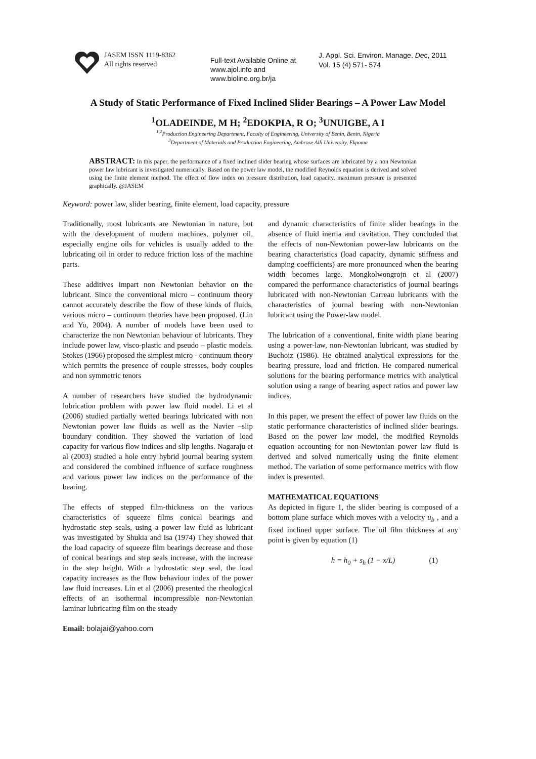JASEM ISSN 1119-8362
All rights reserved
Full-text Available Online at
www.ajol.info and
www.bioline.org.br/ja
J. Appl. Sci. Environ. Manage. Dec, 2011
Vol. 15 (4) 571- 574
A Study of Static Performance of Fixed Inclined Slider Bearings – A Power Law Model
<sup>1</sup> OLADEINDE, M H; <sup>2</sup>EDOKPIA, R O; <sup>3</sup>UNUIGBE, A I
<sup>1,2</sup>Production Engineering Department, Faculty of Engineering, University of Benin, Benin, Nigeria
<sup>3</sup> Department of Materials and Production Engineering, Ambrose Alli University, Ekpoma
ABSTRACT: In this paper, the performance of a fixed inclined slider bearing whose surfaces are lubricated by a non Newtonian power law lubricant is investigated numerically. Based on the power law model, the modified Reynolds equation is derived and solved using the finite element method. The effect of flow index on pressure distribution, load capacity, maximum pressure is presented graphically. @JASEM
Keyword: power law, slider bearing, finite element, load capacity, pressure
Traditionally, most lubricants are Newtonian in nature, but with the development of modern machines, polymer oil, especially engine oils for vehicles is usually added to the lubricating oil in order to reduce friction loss of the machine parts.
These additives impart non Newtonian behavior on the lubricant. Since the conventional micro – continuum theory cannot accurately describe the flow of these kinds of fluids, various micro – continuum theories have been proposed. (Lin and Yu, 2004). A number of models have been used to characterize the non Newtonian behaviour of lubricants. They include power law, visco-plastic and pseudo – plastic models. Stokes (1966) proposed the simplest micro - continuum theory which permits the presence of couple stresses, body couples and non symmetric tenors
A number of researchers have studied the hydrodynamic lubrication problem with power law fluid model. Li et al (2006) studied partially wetted bearings lubricated with non Newtonian power law fluids as well as the Navier –slip boundary condition. They showed the variation of load capacity for various flow indices and slip lengths. Nagaraju et al (2003) studied a hole entry hybrid journal bearing system and considered the combined influence of surface roughness and various power law indices on the performance of the bearing.
The effects of stepped film-thickness on the various characteristics of squeeze films conical bearings and hydrostatic step seals, using a power law fluid as lubricant was investigated by Shukia and Isa (1974) They showed that the load capacity of squeeze film bearings decrease and those of conical bearings and step seals increase, with the increase in the step height. With a hydrostatic step seal, the load capacity increases as the flow behaviour index of the power law fluid increases. Lin et al (2006) presented the rheological effects of an isothermal incompressible non-Newtonian laminar lubricating film on the steady
Email: bolajai@yahoo.com
and dynamic characteristics of finite slider bearings in the absence of fluid inertia and cavitation. They concluded that the effects of non-Newtonian power-law lubricants on the bearing characteristics (load capacity, dynamic stiffness and damping coefficients) are more pronounced when the bearing width becomes large. Mongkolwongrojn et al (2007) compared the performance characteristics of journal bearings lubricated with non-Newtonian Carreau lubricants with the characteristics of journal bearing with non-Newtonian lubricant using the Power-law model.
The lubrication of a conventional, finite width plane bearing using a power-law, non-Newtonian lubricant, was studied by Buchoiz (1986). He obtained analytical expressions for the bearing pressure, load and friction. He compared numerical solutions for the bearing performance metrics with analytical solution using a range of bearing aspect ratios and power law indices.
In this paper, we present the effect of power law fluids on the static performance characteristics of inclined slider bearings. Based on the power law model, the modified Reynolds equation accounting for non-Newtonian power law fluid is derived and solved numerically using the finite element method. The variation of some performance metrics with flow index is presented.
MATHEMATICAL EQUATIONS
As depicted in figure 1, the slider bearing is composed of a bottom plane surface which moves with a velocity u<sub>b</sub> , and a fixed inclined upper surface. The oil film thickness at any point is given by equation (1)
h = h<sub>0</sub> + s<sub>h</sub> (1 − x/L) (1)